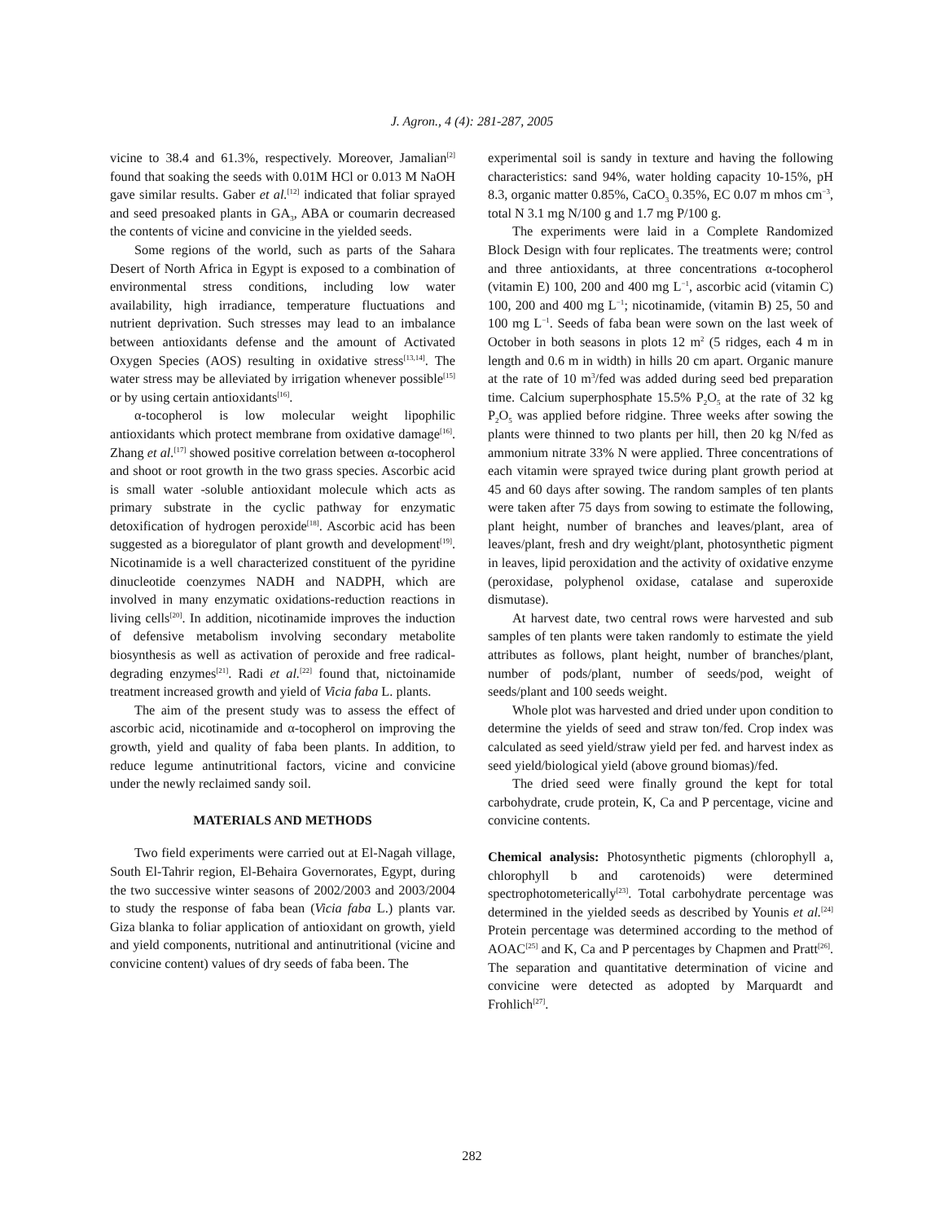J. Agron., 4 (4): 281-287, 2005
vicine to 38.4 and 61.3%, respectively. Moreover, Jamalian<sup>[2]</sup> found that soaking the seeds with 0.01M HCl or 0.013 M NaOH gave similar results. Gaber et al.<sup>[12]</sup> indicated that foliar sprayed and seed presoaked plants in GA<sub>3</sub>, ABA or coumarin decreased the contents of vicine and convicine in the yielded seeds.
Some regions of the world, such as parts of the Sahara Desert of North Africa in Egypt is exposed to a combination of environmental stress conditions, including low water availability, high irradiance, temperature fluctuations and nutrient deprivation. Such stresses may lead to an imbalance between antioxidants defense and the amount of Activated Oxygen Species (AOS) resulting in oxidative stress<sup>[13,14]</sup>. The water stress may be alleviated by irrigation whenever possible<sup>[15]</sup> or by using certain antioxidants<sup>[16]</sup>.
α-tocopherol is low molecular weight lipophilic antioxidants which protect membrane from oxidative damage<sup>[16]</sup>. Zhang et al.<sup>[17]</sup> showed positive correlation between α-tocopherol and shoot or root growth in the two grass species. Ascorbic acid is small water -soluble antioxidant molecule which acts as primary substrate in the cyclic pathway for enzymatic detoxification of hydrogen peroxide<sup>[18]</sup>. Ascorbic acid has been suggested as a bioregulator of plant growth and development<sup>[19]</sup>. Nicotinamide is a well characterized constituent of the pyridine dinucleotide coenzymes NADH and NADPH, which are involved in many enzymatic oxidations-reduction reactions in living cells<sup>[20]</sup>. In addition, nicotinamide improves the induction of defensive metabolism involving secondary metabolite biosynthesis as well as activation of peroxide and free radical-degrading enzymes<sup>[21]</sup>. Radi et al.<sup>[22]</sup> found that, nictoinamide treatment increased growth and yield of Vicia faba L. plants.
The aim of the present study was to assess the effect of ascorbic acid, nicotinamide and α-tocopherol on improving the growth, yield and quality of faba been plants. In addition, to reduce legume antinutritional factors, vicine and convicine under the newly reclaimed sandy soil.
MATERIALS AND METHODS
Two field experiments were carried out at El-Nagah village, South El-Tahrir region, El-Behaira Governorates, Egypt, during the two successive winter seasons of 2002/2003 and 2003/2004 to study the response of faba bean (Vicia faba L.) plants var. Giza blanka to foliar application of antioxidant on growth, yield and yield components, nutritional and antinutritional (vicine and convicine content) values of dry seeds of faba been. The
experimental soil is sandy in texture and having the following characteristics: sand 94%, water holding capacity 10-15%, pH 8.3, organic matter 0.85%, CaCO<sub>3</sub> 0.35%, EC 0.07 m mhos cm<sup>−3</sup>, total N 3.1 mg N/100 g and 1.7 mg P/100 g.
The experiments were laid in a Complete Randomized Block Design with four replicates. The treatments were; control and three antioxidants, at three concentrations α-tocopherol (vitamin E) 100, 200 and 400 mg L<sup>−1</sup>, ascorbic acid (vitamin C) 100, 200 and 400 mg L<sup>−1</sup>; nicotinamide, (vitamin B) 25, 50 and 100 mg L<sup>−1</sup>. Seeds of faba bean were sown on the last week of October in both seasons in plots 12 m<sup>2</sup> (5 ridges, each 4 m in length and 0.6 m in width) in hills 20 cm apart. Organic manure at the rate of 10 m<sup>3</sup>/fed was added during seed bed preparation time. Calcium superphosphate 15.5% P<sub>2</sub>O<sub>5</sub> at the rate of 32 kg P<sub>2</sub>O<sub>5</sub> was applied before ridgine. Three weeks after sowing the plants were thinned to two plants per hill, then 20 kg N/fed as ammonium nitrate 33% N were applied. Three concentrations of each vitamin were sprayed twice during plant growth period at 45 and 60 days after sowing. The random samples of ten plants were taken after 75 days from sowing to estimate the following, plant height, number of branches and leaves/plant, area of leaves/plant, fresh and dry weight/plant, photosynthetic pigment in leaves, lipid peroxidation and the activity of oxidative enzyme (peroxidase, polyphenol oxidase, catalase and superoxide dismutase).
At harvest date, two central rows were harvested and sub samples of ten plants were taken randomly to estimate the yield attributes as follows, plant height, number of branches/plant, number of pods/plant, number of seeds/pod, weight of seeds/plant and 100 seeds weight.
Whole plot was harvested and dried under upon condition to determine the yields of seed and straw ton/fed. Crop index was calculated as seed yield/straw yield per fed. and harvest index as seed yield/biological yield (above ground biomas)/fed.
The dried seed were finally ground the kept for total carbohydrate, crude protein, K, Ca and P percentage, vicine and convicine contents.
Chemical analysis: Photosynthetic pigments (chlorophyll a, chlorophyll b and carotenoids) were determined spectrophotometerically<sup>[23]</sup>. Total carbohydrate percentage was determined in the yielded seeds as described by Younis et al.<sup>[24]</sup> Protein percentage was determined according to the method of AOAC<sup>[25]</sup> and K, Ca and P percentages by Chapmen and Pratt<sup>[26]</sup>. The separation and quantitative determination of vicine and convicine were detected as adopted by Marquardt and Frohlich<sup>[27]</sup>.
282